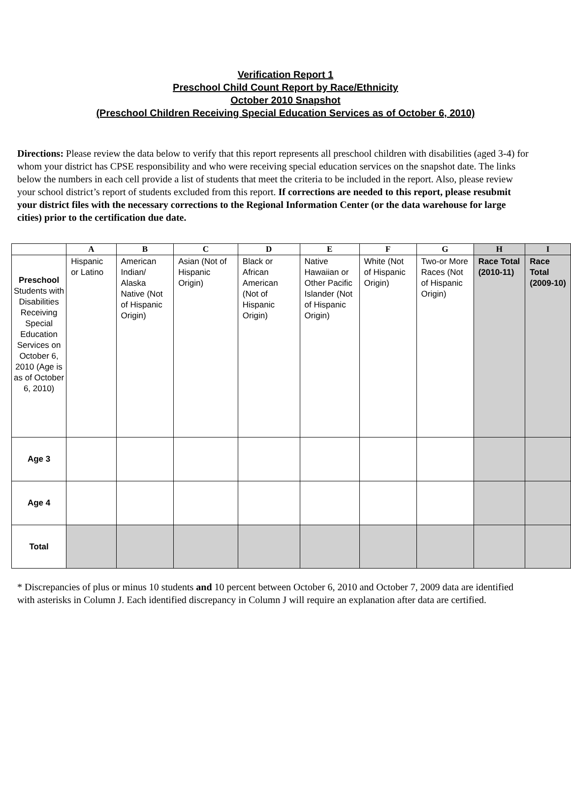Verification Report 1
Preschool Child Count Report by Race/Ethnicity
October 2010 Snapshot
(Preschool Children Receiving Special Education Services as of October 6, 2010)
Directions: Please review the data below to verify that this report represents all preschool children with disabilities (aged 3-4) for whom your district has CPSE responsibility and who were receiving special education services on the snapshot date. The links below the numbers in each cell provide a list of students that meet the criteria to be included in the report. Also, please review your school district’s report of students excluded from this report. If corrections are needed to this report, please resubmit your district files with the necessary corrections to the Regional Information Center (or the data warehouse for large cities) prior to the certification due date.
| | A | B | C | D | E | F | G | H | I |
| --- | --- | --- | --- | --- | --- | --- | --- | --- | --- |
| Preschool Students with Disabilities Receiving Special Education Services on October 6, 2010 (Age is as of October 6, 2010) | Hispanic or Latino | American Indian/ Alaska Native (Not of Hispanic Origin) | Asian (Not of Hispanic Origin) | Black or African American (Not of Hispanic Origin) | Native Hawaiian or Other Pacific Islander (Not of Hispanic Origin) | White (Not of Hispanic Origin) | Two-or More Races (Not of Hispanic Origin) | Race Total (2010-11) | Race Total (2009-10) |
| Age 3 | | | | | | | | | |
| Age 4 | | | | | | | | | |
| Total | | | | | | | | | |
* Discrepancies of plus or minus 10 students and 10 percent between October 6, 2010 and October 7, 2009 data are identified with asterisks in Column J. Each identified discrepancy in Column J will require an explanation after data are certified.